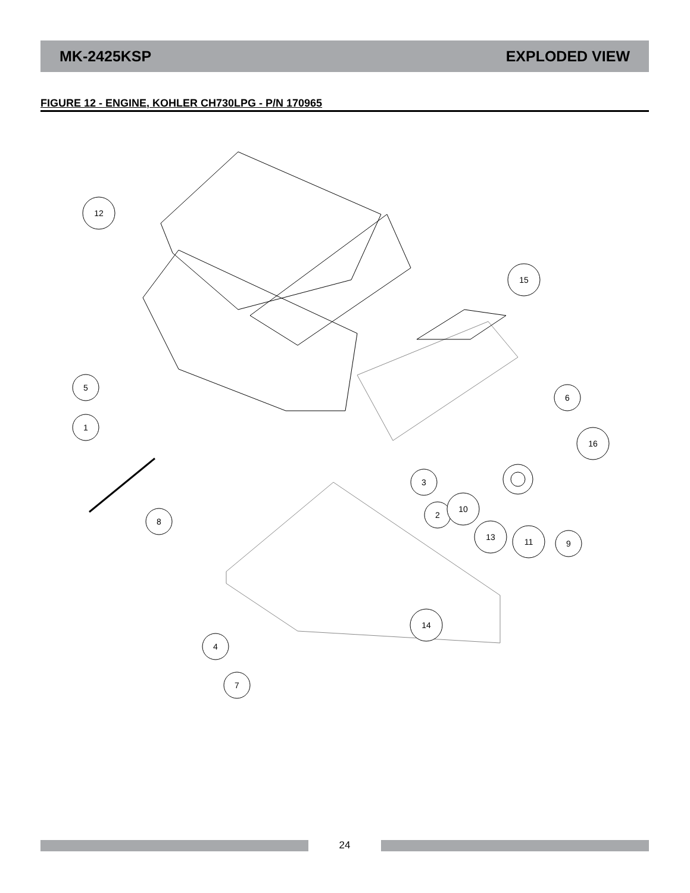MK-2425KSP EXPLODED VIEW
FIGURE 12 - ENGINE, KOHLER CH730LPG - P/N 170965
12
15
5
1
6
16
8
3
2
10
13
11
9
14
4
7
24